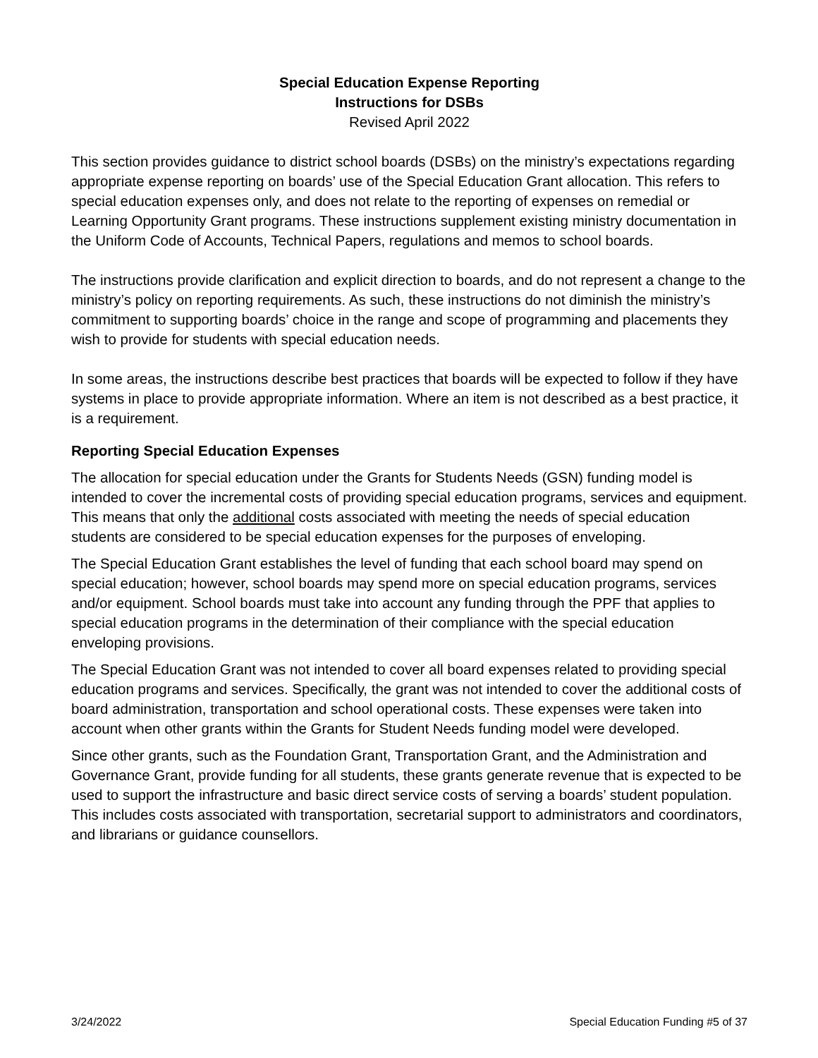Special Education Expense Reporting
Instructions for DSBs
Revised April 2022
This section provides guidance to district school boards (DSBs) on the ministry’s expectations regarding appropriate expense reporting on boards’ use of the Special Education Grant allocation. This refers to special education expenses only, and does not relate to the reporting of expenses on remedial or Learning Opportunity Grant programs. These instructions supplement existing ministry documentation in the Uniform Code of Accounts, Technical Papers, regulations and memos to school boards.
The instructions provide clarification and explicit direction to boards, and do not represent a change to the ministry’s policy on reporting requirements. As such, these instructions do not diminish the ministry’s commitment to supporting boards’ choice in the range and scope of programming and placements they wish to provide for students with special education needs.
In some areas, the instructions describe best practices that boards will be expected to follow if they have systems in place to provide appropriate information. Where an item is not described as a best practice, it is a requirement.
Reporting Special Education Expenses
The allocation for special education under the Grants for Students Needs (GSN) funding model is intended to cover the incremental costs of providing special education programs, services and equipment. This means that only the additional costs associated with meeting the needs of special education students are considered to be special education expenses for the purposes of enveloping.
The Special Education Grant establishes the level of funding that each school board may spend on special education; however, school boards may spend more on special education programs, services and/or equipment. School boards must take into account any funding through the PPF that applies to special education programs in the determination of their compliance with the special education enveloping provisions.
The Special Education Grant was not intended to cover all board expenses related to providing special education programs and services. Specifically, the grant was not intended to cover the additional costs of board administration, transportation and school operational costs. These expenses were taken into account when other grants within the Grants for Student Needs funding model were developed.
Since other grants, such as the Foundation Grant, Transportation Grant, and the Administration and Governance Grant, provide funding for all students, these grants generate revenue that is expected to be used to support the infrastructure and basic direct service costs of serving a boards’ student population. This includes costs associated with transportation, secretarial support to administrators and coordinators, and librarians or guidance counsellors.
3/24/2022 Special Education Funding #5 of 37